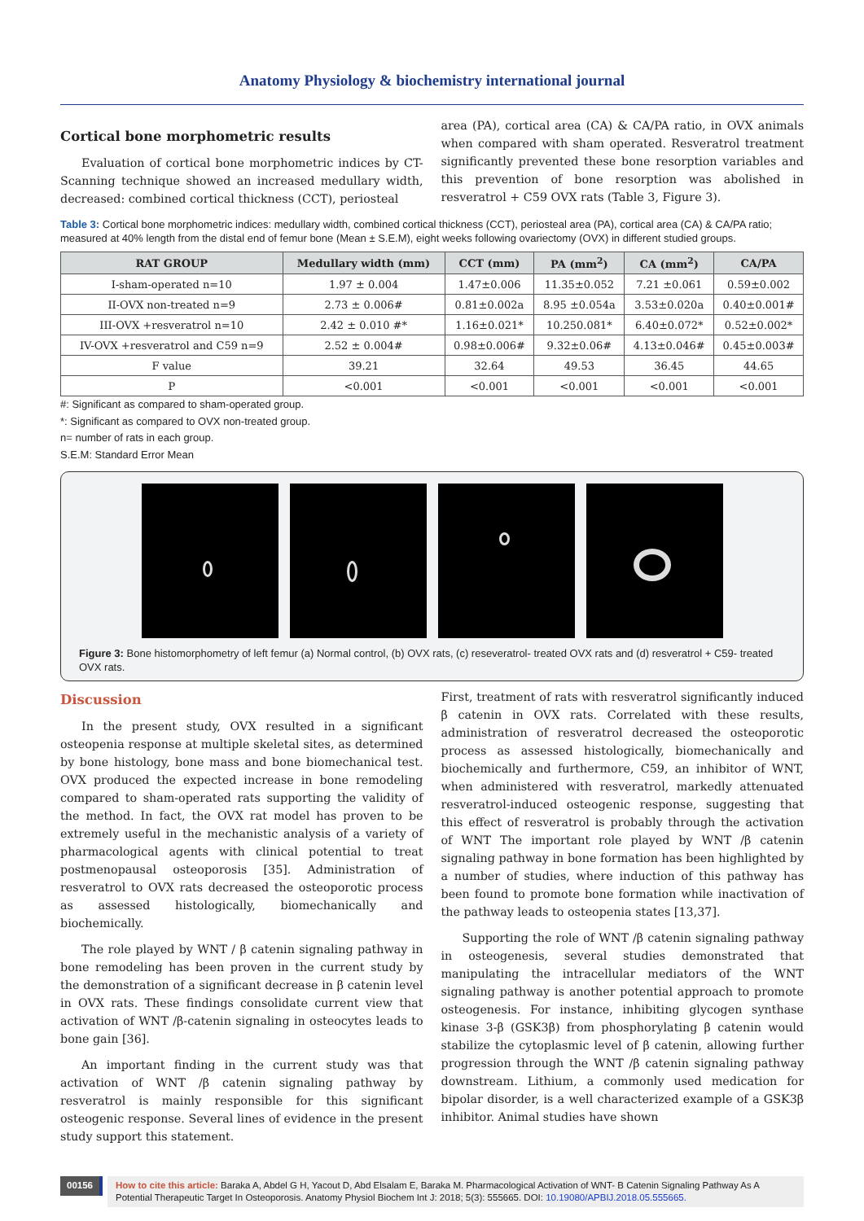Anatomy Physiology & biochemistry international journal
Cortical bone morphometric results
Evaluation of cortical bone morphometric indices by CT-Scanning technique showed an increased medullary width, decreased: combined cortical thickness (CCT), periosteal
area (PA), cortical area (CA) & CA/PA ratio, in OVX animals when compared with sham operated. Resveratrol treatment significantly prevented these bone resorption variables and this prevention of bone resorption was abolished in resveratrol + C59 OVX rats (Table 3, Figure 3).
Table 3: Cortical bone morphometric indices: medullary width, combined cortical thickness (CCT), periosteal area (PA), cortical area (CA) & CA/PA ratio; measured at 40% length from the distal end of femur bone (Mean ± S.E.M), eight weeks following ovariectomy (OVX) in different studied groups.
| RAT GROUP | Medullary width (mm) | CCT (mm) | PA (mm<sup>2</sup>) | CA (mm<sup>2</sup>) | CA/PA |
| --- | --- | --- | --- | --- | --- |
| I-sham-operated n=10 | 1.97 ± 0.004 | 1.47±0.006 | 11.35±0.052 | 7.21 ±0.061 | 0.59±0.002 |
| II-OVX non-treated n=9 | 2.73 ± 0.006# | 0.81±0.002a | 8.95 ±0.054a | 3.53±0.020a | 0.40±0.001# |
| III-OVX +resveratrol n=10 | 2.42 ± 0.010 #* | 1.16±0.021* | 10.250.081* | 6.40±0.072* | 0.52±0.002* |
| IV-OVX +resveratrol and C59 n=9 | 2.52 ± 0.004# | 0.98±0.006# | 9.32±0.06# | 4.13±0.046# | 0.45±0.003# |
| F value | 39.21 | 32.64 | 49.53 | 36.45 | 44.65 |
| P | <0.001 | <0.001 | <0.001 | <0.001 | <0.001 |
#: Significant as compared to sham-operated group.
*: Significant as compared to OVX non-treated group.
n= number of rats in each group.
S.E.M: Standard Error Mean
Figure 3: Bone histomorphometry of left femur (a) Normal control, (b) OVX rats, (c) reseveratrol- treated OVX rats and (d) resveratrol + C59- treated OVX rats.
Discussion
In the present study, OVX resulted in a significant osteopenia response at multiple skeletal sites, as determined by bone histology, bone mass and bone biomechanical test. OVX produced the expected increase in bone remodeling compared to sham-operated rats supporting the validity of the method. In fact, the OVX rat model has proven to be extremely useful in the mechanistic analysis of a variety of pharmacological agents with clinical potential to treat postmenopausal osteoporosis [35]. Administration of resveratrol to OVX rats decreased the osteoporotic process as assessed histologically, biomechanically and biochemically.
The role played by WNT / β catenin signaling pathway in bone remodeling has been proven in the current study by the demonstration of a significant decrease in β catenin level in OVX rats. These findings consolidate current view that activation of WNT /β-catenin signaling in osteocytes leads to bone gain [36].
An important finding in the current study was that activation of WNT /β catenin signaling pathway by resveratrol is mainly responsible for this significant osteogenic response. Several lines of evidence in the present study support this statement.
First, treatment of rats with resveratrol significantly induced β catenin in OVX rats. Correlated with these results, administration of resveratrol decreased the osteoporotic process as assessed histologically, biomechanically and biochemically and furthermore, C59, an inhibitor of WNT, when administered with resveratrol, markedly attenuated resveratrol-induced osteogenic response, suggesting that this effect of resveratrol is probably through the activation of WNT The important role played by WNT /β catenin signaling pathway in bone formation has been highlighted by a number of studies, where induction of this pathway has been found to promote bone formation while inactivation of the pathway leads to osteopenia states [13,37].
Supporting the role of WNT /β catenin signaling pathway in osteogenesis, several studies demonstrated that manipulating the intracellular mediators of the WNT signaling pathway is another potential approach to promote osteogenesis. For instance, inhibiting glycogen synthase kinase 3-β (GSK3β) from phosphorylating β catenin would stabilize the cytoplasmic level of β catenin, allowing further progression through the WNT /β catenin signaling pathway downstream. Lithium, a commonly used medication for bipolar disorder, is a well characterized example of a GSK3β inhibitor. Animal studies have shown
00156
How to cite this article: Baraka A, Abdel G H, Yacout D, Abd Elsalam E, Baraka M. Pharmacological Activation of WNT- Β Catenin Signaling Pathway As A Potential Therapeutic Target In Osteoporosis. Anatomy Physiol Biochem Int J: 2018; 5(3): 555665. DOI: 10.19080/APBIJ.2018.05.555665.